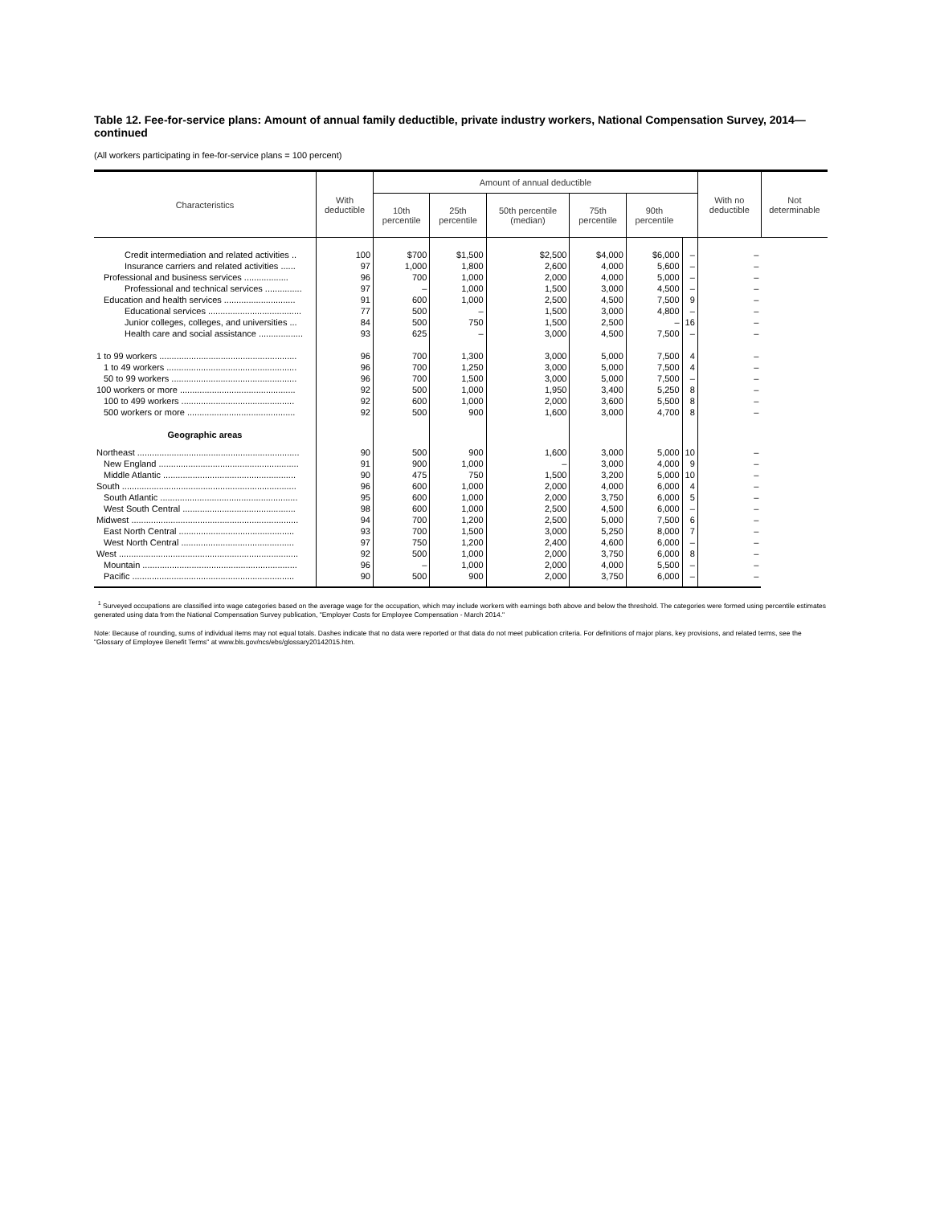Table 12. Fee-for-service plans: Amount of annual family deductible, private industry workers, National Compensation Survey, 2014—continued
(All workers participating in fee-for-service plans = 100 percent)
| Characteristics | With deductible | Amount of annual deductible | | | | | | With no deductible | Not determinable |
| --- | --- | --- | --- | --- | --- | --- | --- | --- | --- |
| | | 10th percentile | 25th percentile | 50th percentile (median) | 75th percentile | 90th percentile | | | |
| Credit intermediation and related activities .. | 100 | $700 | $1,500 | $2,500 | $4,000 | $6,000 | – | – | |
| Insurance carriers and related activities ...... | 97 | 1,000 | 1,800 | 2,600 | 4,000 | 5,600 | – | – | |
| Professional and business services .................. | 96 | 700 | 1,000 | 2,000 | 4,000 | 5,000 | – | – | |
| Professional and technical services ............... | 97 | – | 1,000 | 1,500 | 3,000 | 4,500 | – | – | |
| Education and health services ............................. | 91 | 600 | 1,000 | 2,500 | 4,500 | 7,500 | 9 | – | |
| Educational services ...................................... | 77 | 500 | – | 1,500 | 3,000 | 4,800 | – | – | |
| Junior colleges, colleges, and universities ... | 84 | 500 | 750 | 1,500 | 2,500 | – | 16 | – | |
| Health care and social assistance .................. | 93 | 625 | – | 3,000 | 4,500 | 7,500 | – | – | |
| 1 to 99 workers ........................................................ | 96 | 700 | 1,300 | 3,000 | 5,000 | 7,500 | 4 | – | |
| 1 to 49 workers ..................................................... | 96 | 700 | 1,250 | 3,000 | 5,000 | 7,500 | 4 | – | |
| 50 to 99 workers ................................................... | 96 | 700 | 1,500 | 3,000 | 5,000 | 7,500 | – | – | |
| 100 workers or more ............................................... | 92 | 500 | 1,000 | 1,950 | 3,400 | 5,250 | 8 | – | |
| 100 to 499 workers .............................................. | 92 | 600 | 1,000 | 2,000 | 3,600 | 5,500 | 8 | – | |
| 500 workers or more ............................................ | 92 | 500 | 900 | 1,600 | 3,000 | 4,700 | 8 | – | |
| Geographic areas | | | | | | | | | |
| Northeast .................................................................. | 90 | 500 | 900 | 1,600 | 3,000 | 5,000 | 10 | – | |
| New England ......................................................... | 91 | 900 | 1,000 | – | 3,000 | 4,000 | 9 | – | |
| Middle Atlantic ...................................................... | 90 | 475 | 750 | 1,500 | 3,200 | 5,000 | 10 | – | |
| South ....................................................................... | 96 | 600 | 1,000 | 2,000 | 4,000 | 6,000 | 4 | – | |
| South Atlantic ........................................................ | 95 | 600 | 1,000 | 2,000 | 3,750 | 6,000 | 5 | – | |
| West South Central .............................................. | 98 | 600 | 1,000 | 2,500 | 4,500 | 6,000 | – | – | |
| Midwest .................................................................... | 94 | 700 | 1,200 | 2,500 | 5,000 | 7,500 | 6 | – | |
| East North Central ............................................... | 93 | 700 | 1,500 | 3,000 | 5,250 | 8,000 | 7 | – | |
| West North Central .............................................. | 97 | 750 | 1,200 | 2,400 | 4,600 | 6,000 | – | – | |
| West ......................................................................... | 92 | 500 | 1,000 | 2,000 | 3,750 | 6,000 | 8 | – | |
| Mountain ............................................................... | 96 | – | 1,000 | 2,000 | 4,000 | 5,500 | – | – | |
| Pacific .................................................................. | 90 | 500 | 900 | 2,000 | 3,750 | 6,000 | – | – | |
<sup>1</sup> Surveyed occupations are classified into wage categories based on the average wage for the occupation, which may include workers with earnings both above and below the threshold. The categories were formed using percentile estimates generated using data from the National Compensation Survey publication, "Employer Costs for Employee Compensation - March 2014."
Note: Because of rounding, sums of individual items may not equal totals. Dashes indicate that no data were reported or that data do not meet publication criteria. For definitions of major plans, key provisions, and related terms, see the "Glossary of Employee Benefit Terms" at www.bls.gov/ncs/ebs/glossary20142015.htm.